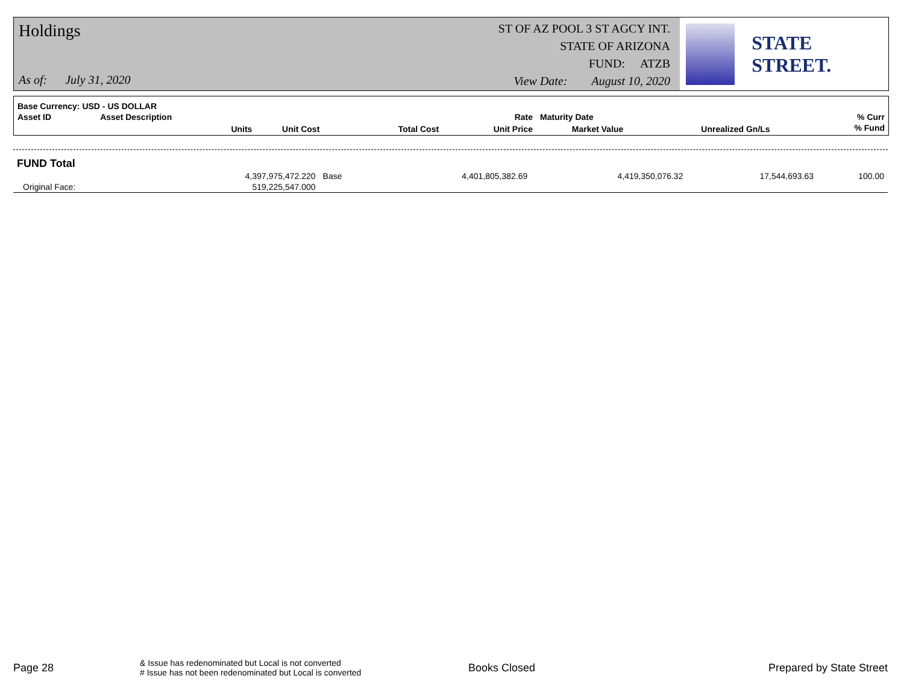Holdings
As of: July 31, 2020
ST OF AZ POOL 3 ST AGCY INT.
STATE OF ARIZONA
FUND: ATZB
View Date: August 10, 2020
STATE STREET.
| Base Currency: USD - US DOLLAR | | | | | | | |
| Asset ID | Asset Description | | | Rate | Maturity Date | | % Curr |
| | Units | Unit Cost | Total Cost | Unit Price | Market Value | Unrealized Gn/Ls | % Fund |
| FUND Total | | | | | | |
| | 4,397,975,472.220 | Base | 4,401,805,382.69 | 4,419,350,076.32 | 17,544,693.63 | 100.00 |
| Original Face: | 519,225,547.000 | | | | | |
Page 28
& Issue has redenominated but Local is not converted
# Issue has not been redenominated but Local is converted
Books Closed Prepared by State Street